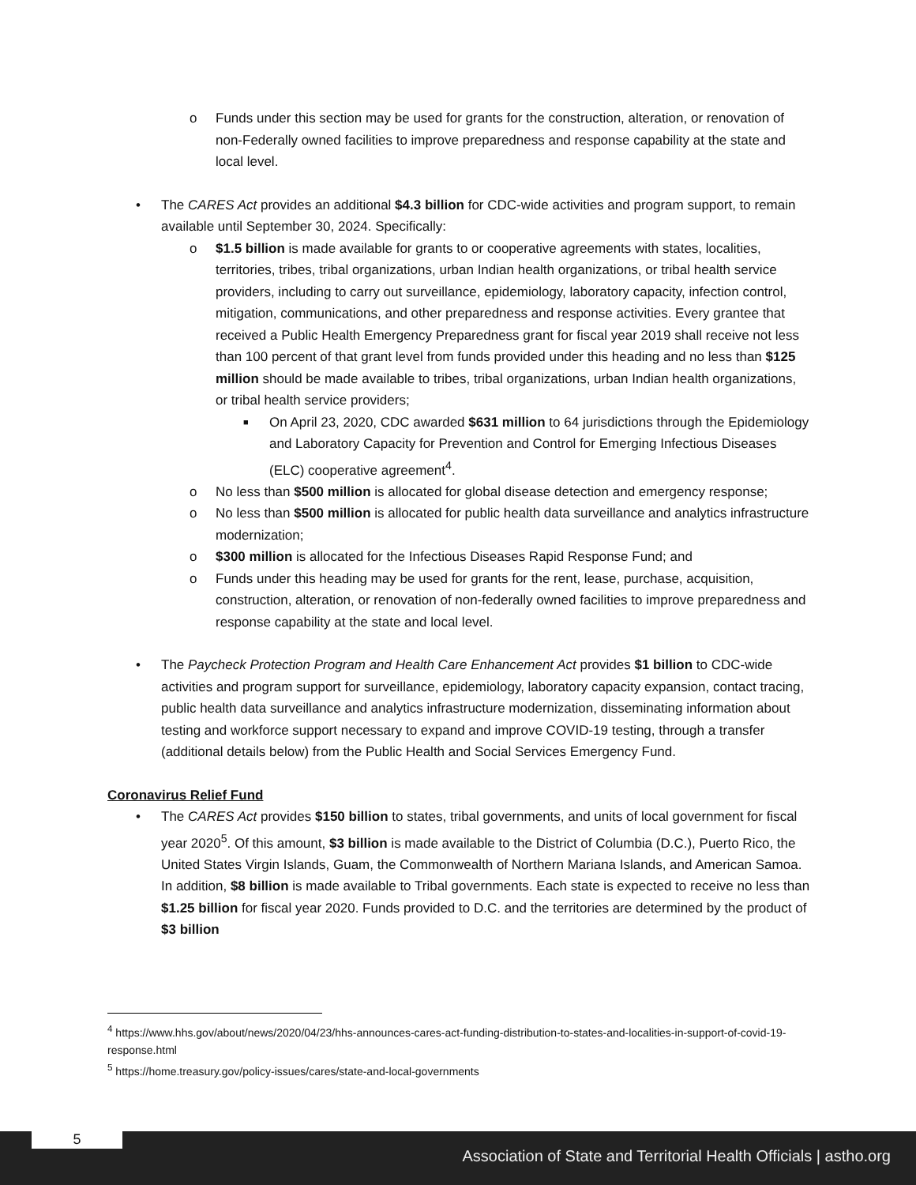o Funds under this section may be used for grants for the construction, alteration, or renovation of non-Federally owned facilities to improve preparedness and response capability at the state and local level.
• The CARES Act provides an additional $4.3 billion for CDC-wide activities and program support, to remain available until September 30, 2024. Specifically:
o $1.5 billion is made available for grants to or cooperative agreements with states, localities, territories, tribes, tribal organizations, urban Indian health organizations, or tribal health service providers, including to carry out surveillance, epidemiology, laboratory capacity, infection control, mitigation, communications, and other preparedness and response activities. Every grantee that received a Public Health Emergency Preparedness grant for fiscal year 2019 shall receive not less than 100 percent of that grant level from funds provided under this heading and no less than $125 million should be made available to tribes, tribal organizations, urban Indian health organizations, or tribal health service providers;
■ On April 23, 2020, CDC awarded $631 million to 64 jurisdictions through the Epidemiology and Laboratory Capacity for Prevention and Control for Emerging Infectious Diseases (ELC) cooperative agreement<sup>4</sup>.
o No less than $500 million is allocated for global disease detection and emergency response;
o No less than $500 million is allocated for public health data surveillance and analytics infrastructure modernization;
o $300 million is allocated for the Infectious Diseases Rapid Response Fund; and
o Funds under this heading may be used for grants for the rent, lease, purchase, acquisition, construction, alteration, or renovation of non-federally owned facilities to improve preparedness and response capability at the state and local level.
• The Paycheck Protection Program and Health Care Enhancement Act provides $1 billion to CDC-wide activities and program support for surveillance, epidemiology, laboratory capacity expansion, contact tracing, public health data surveillance and analytics infrastructure modernization, disseminating information about testing and workforce support necessary to expand and improve COVID-19 testing, through a transfer (additional details below) from the Public Health and Social Services Emergency Fund.
Coronavirus Relief Fund
• The CARES Act provides $150 billion to states, tribal governments, and units of local government for fiscal year 2020<sup>5</sup>. Of this amount, $3 billion is made available to the District of Columbia (D.C.), Puerto Rico, the United States Virgin Islands, Guam, the Commonwealth of Northern Mariana Islands, and American Samoa. In addition, $8 billion is made available to Tribal governments. Each state is expected to receive no less than $1.25 billion for fiscal year 2020. Funds provided to D.C. and the territories are determined by the product of $3 billion
<sup>4</sup> https://www.hhs.gov/about/news/2020/04/23/hhs-announces-cares-act-funding-distribution-to-states-and-localities-in-support-of-covid-19-response.html
<sup>5</sup> https://home.treasury.gov/policy-issues/cares/state-and-local-governments
5
Association of State and Territorial Health Officials | astho.org